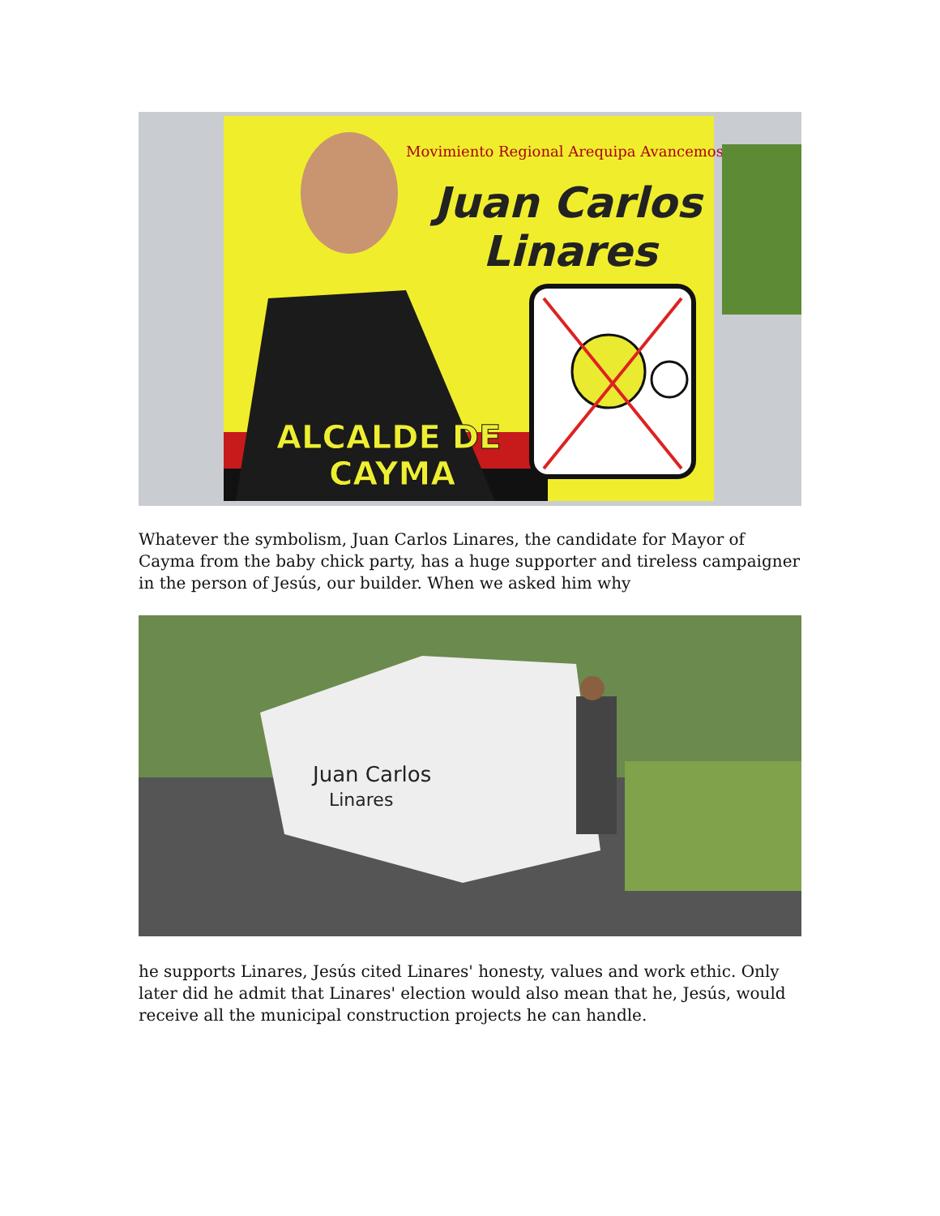Movimiento Regional Arequipa Avancemos
Juan Carlos
Linares
ALCALDE DE
CAYMA
Whatever the symbolism, Juan Carlos Linares, the candidate for Mayor of Cayma from the baby chick party, has a huge supporter and tireless campaigner in the person of Jesús, our builder. When we asked him why
Juan Carlos
Linares
he supports Linares, Jesús cited Linares' honesty, values and work ethic. Only later did he admit that Linares' election would also mean that he, Jesús, would receive all the municipal construction projects he can handle.